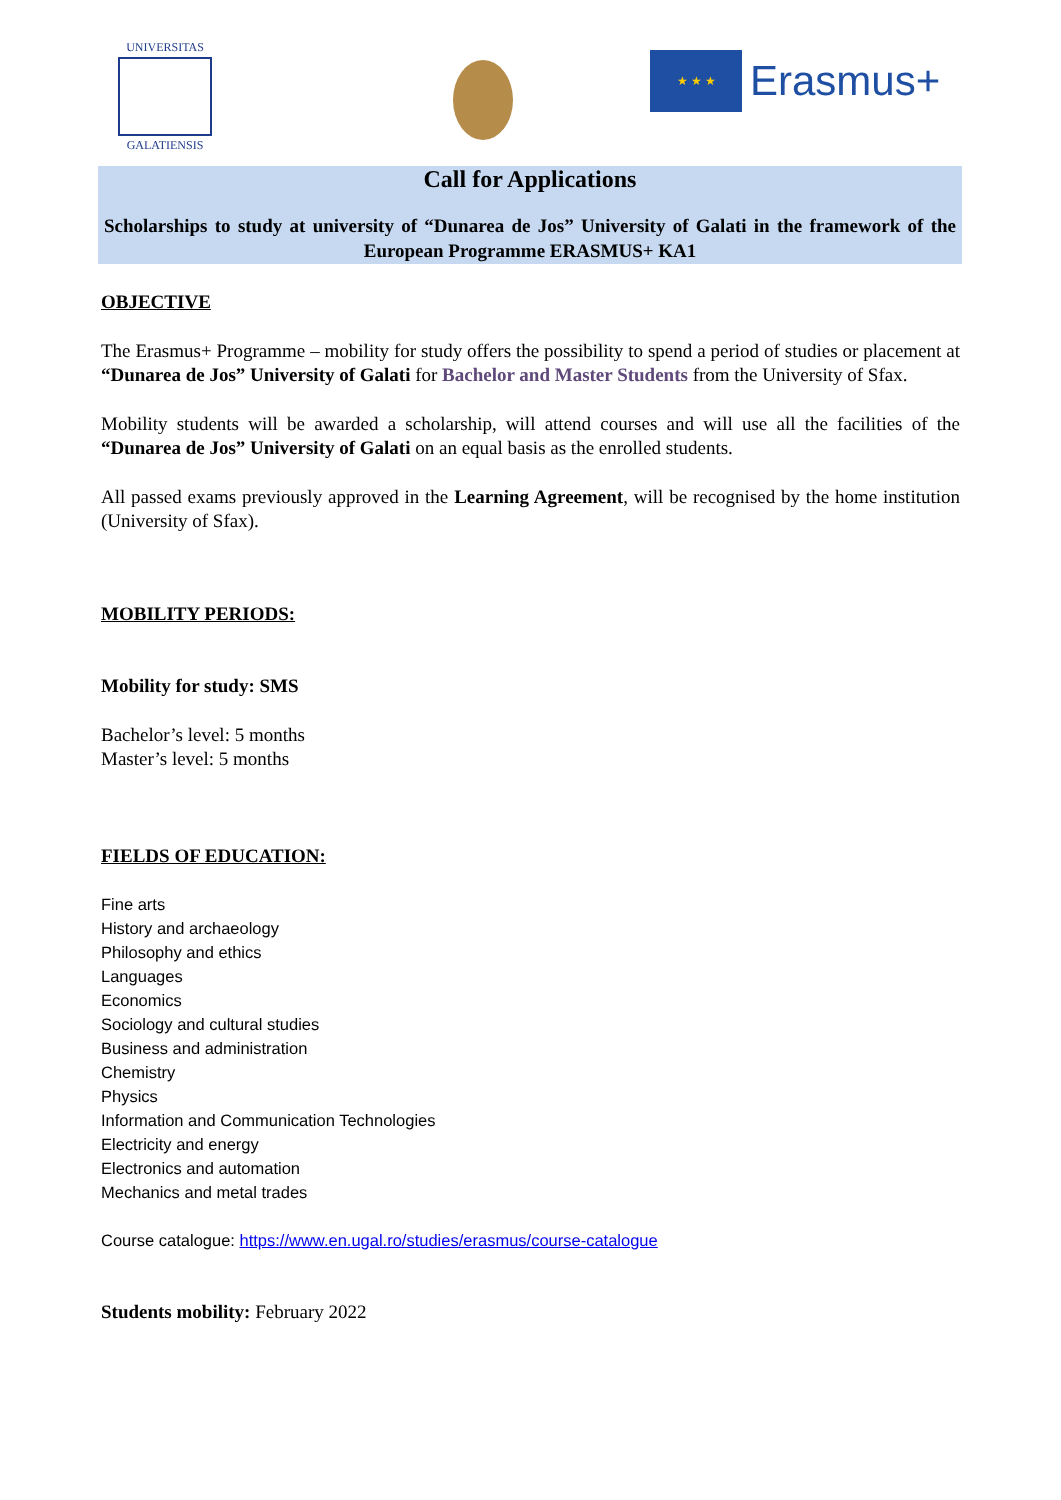UNIVERSITAS
GALATIENSIS
★ ★ ★ Erasmus+
Call for Applications
Scholarships to study at university of “Dunarea de Jos” University of Galati in the framework of the European Programme ERASMUS+ KA1
OBJECTIVE
The Erasmus+ Programme – mobility for study offers the possibility to spend a period of studies or placement at “Dunarea de Jos” University of Galati for Bachelor and Master Students from the University of Sfax.
Mobility students will be awarded a scholarship, will attend courses and will use all the facilities of the “Dunarea de Jos” University of Galati on an equal basis as the enrolled students.
All passed exams previously approved in the Learning Agreement, will be recognised by the home institution (University of Sfax).
MOBILITY PERIODS:
Mobility for study: SMS
Bachelor’s level: 5 months
Master’s level: 5 months
FIELDS OF EDUCATION:
Fine arts
History and archaeology
Philosophy and ethics
Languages
Economics
Sociology and cultural studies
Business and administration
Chemistry
Physics
Information and Communication Technologies
Electricity and energy
Electronics and automation
Mechanics and metal trades
Course catalogue: https://www.en.ugal.ro/studies/erasmus/course-catalogue
Students mobility: February 2022